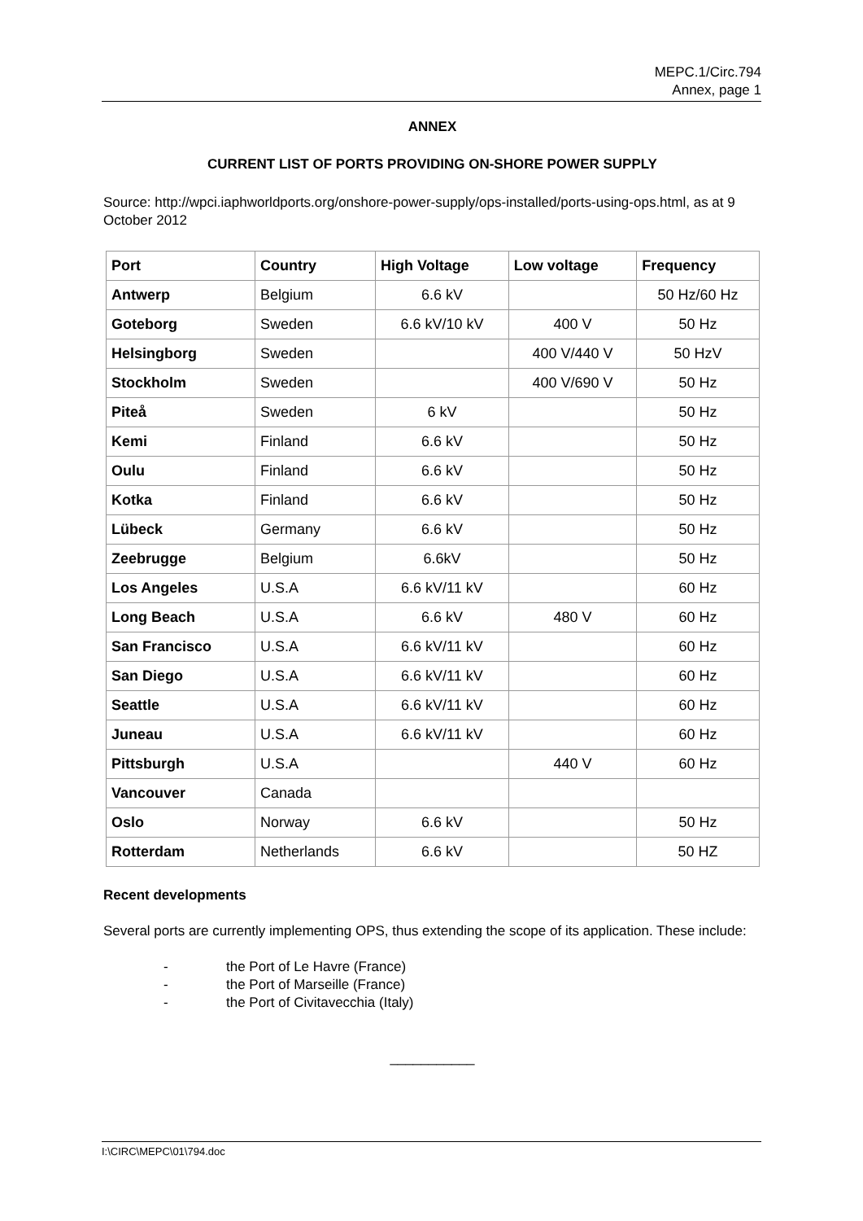MEPC.1/Circ.794
Annex, page 1
ANNEX
CURRENT LIST OF PORTS PROVIDING ON-SHORE POWER SUPPLY
Source: http://wpci.iaphworldports.org/onshore-power-supply/ops-installed/ports-using-ops.html, as at 9 October 2012
| Port | Country | High Voltage | Low voltage | Frequency |
| --- | --- | --- | --- | --- |
| Antwerp | Belgium | 6.6 kV | | 50 Hz/60 Hz |
| Goteborg | Sweden | 6.6 kV/10 kV | 400 V | 50 Hz |
| Helsingborg | Sweden | | 400 V/440 V | 50 HzV |
| Stockholm | Sweden | | 400 V/690 V | 50 Hz |
| Piteå | Sweden | 6 kV | | 50 Hz |
| Kemi | Finland | 6.6 kV | | 50 Hz |
| Oulu | Finland | 6.6 kV | | 50 Hz |
| Kotka | Finland | 6.6 kV | | 50 Hz |
| Lübeck | Germany | 6.6 kV | | 50 Hz |
| Zeebrugge | Belgium | 6.6kV | | 50 Hz |
| Los Angeles | U.S.A | 6.6 kV/11 kV | | 60 Hz |
| Long Beach | U.S.A | 6.6 kV | 480 V | 60 Hz |
| San Francisco | U.S.A | 6.6 kV/11 kV | | 60 Hz |
| San Diego | U.S.A | 6.6 kV/11 kV | | 60 Hz |
| Seattle | U.S.A | 6.6 kV/11 kV | | 60 Hz |
| Juneau | U.S.A | 6.6 kV/11 kV | | 60 Hz |
| Pittsburgh | U.S.A | | 440 V | 60 Hz |
| Vancouver | Canada | | | |
| Oslo | Norway | 6.6 kV | | 50 Hz |
| Rotterdam | Netherlands | 6.6 kV | | 50 HZ |
Recent developments
Several ports are currently implementing OPS, thus extending the scope of its application. These include:
- the Port of Le Havre (France)
- the Port of Marseille (France)
- the Port of Civitavecchia (Italy)
___________
I:\CIRC\MEPC\01\794.doc